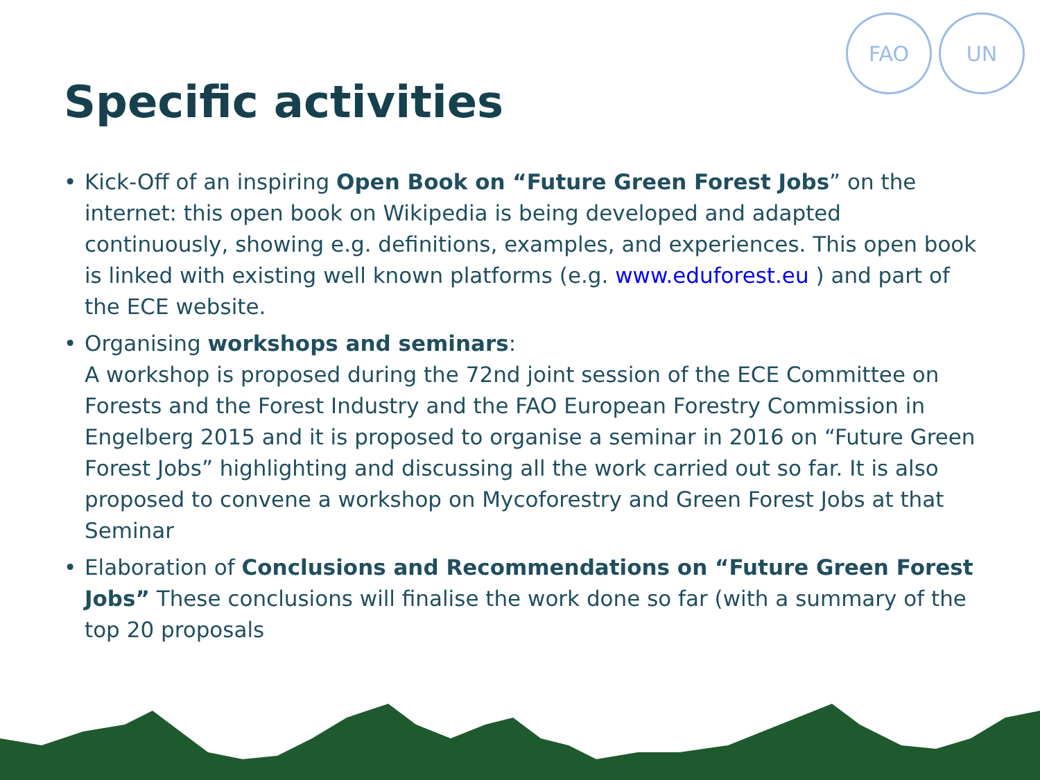FAO UN
Specific activities
• Kick-Off of an inspiring Open Book on “Future Green Forest Jobs” on the internet: this open book on Wikipedia is being developed and adapted continuously, showing e.g. definitions, examples, and experiences. This open book is linked with existing well known platforms (e.g. www.eduforest.eu ) and part of the ECE website.
• Organising workshops and seminars:
A workshop is proposed during the 72nd joint session of the ECE Committee on Forests and the Forest Industry and the FAO European Forestry Commission in Engelberg 2015 and it is proposed to organise a seminar in 2016 on “Future Green Forest Jobs” highlighting and discussing all the work carried out so far. It is also proposed to convene a workshop on Mycoforestry and Green Forest Jobs at that Seminar
• Elaboration of Conclusions and Recommendations on “Future Green Forest Jobs” These conclusions will finalise the work done so far (with a summary of the top 20 proposals